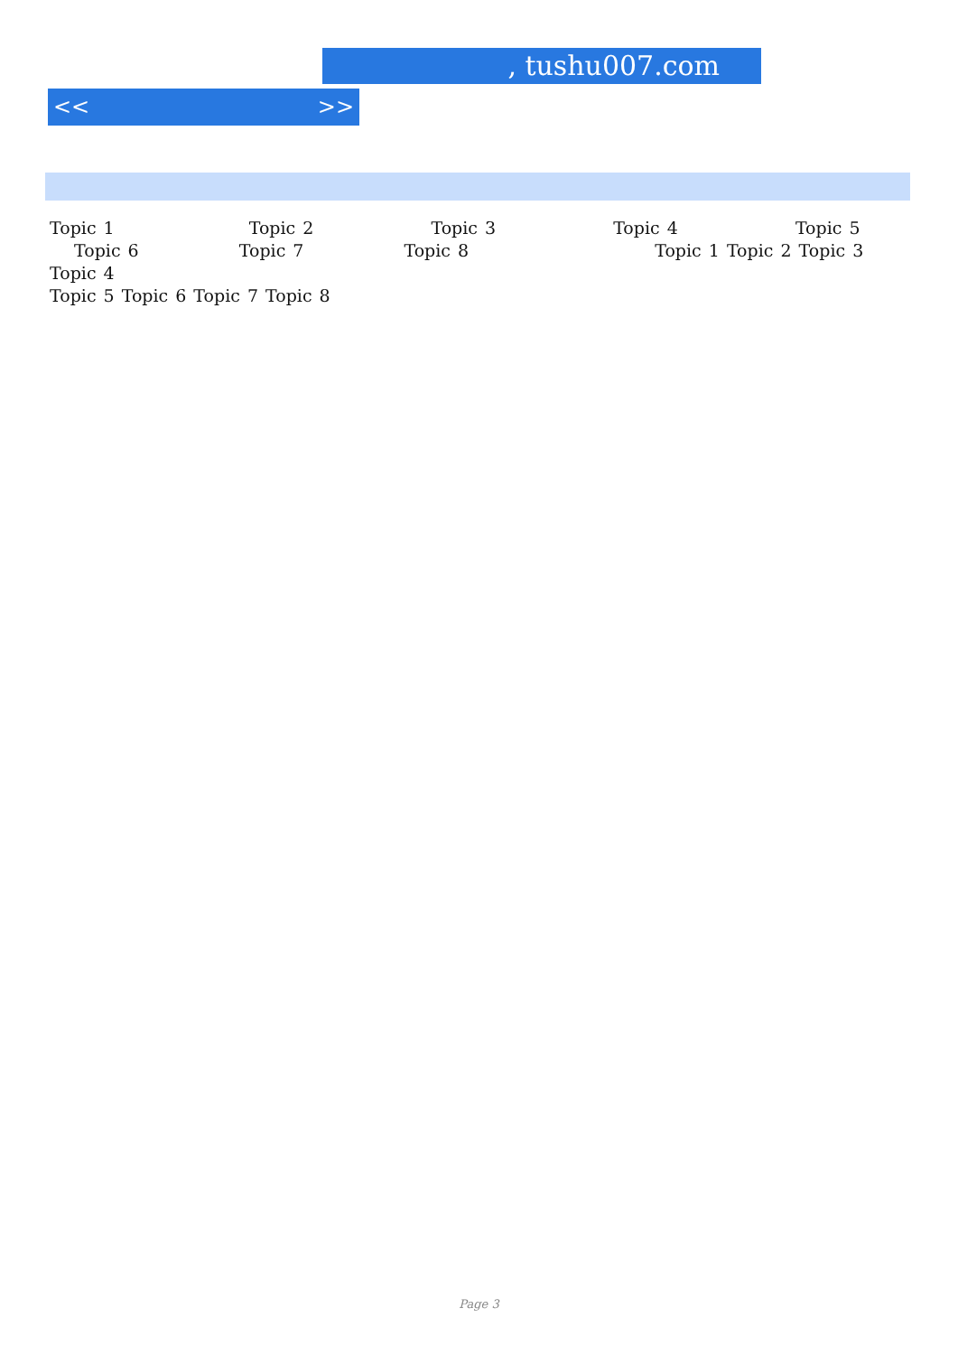, tushu007.com
<< >>
Topic 1         Topic 2        Topic 3        Topic 4        Topic 5
  Topic 6       Topic 7       Topic 8            Topic 1 Topic 2 Topic 3 Topic 4
Topic 5 Topic 6 Topic 7 Topic 8
Page 3